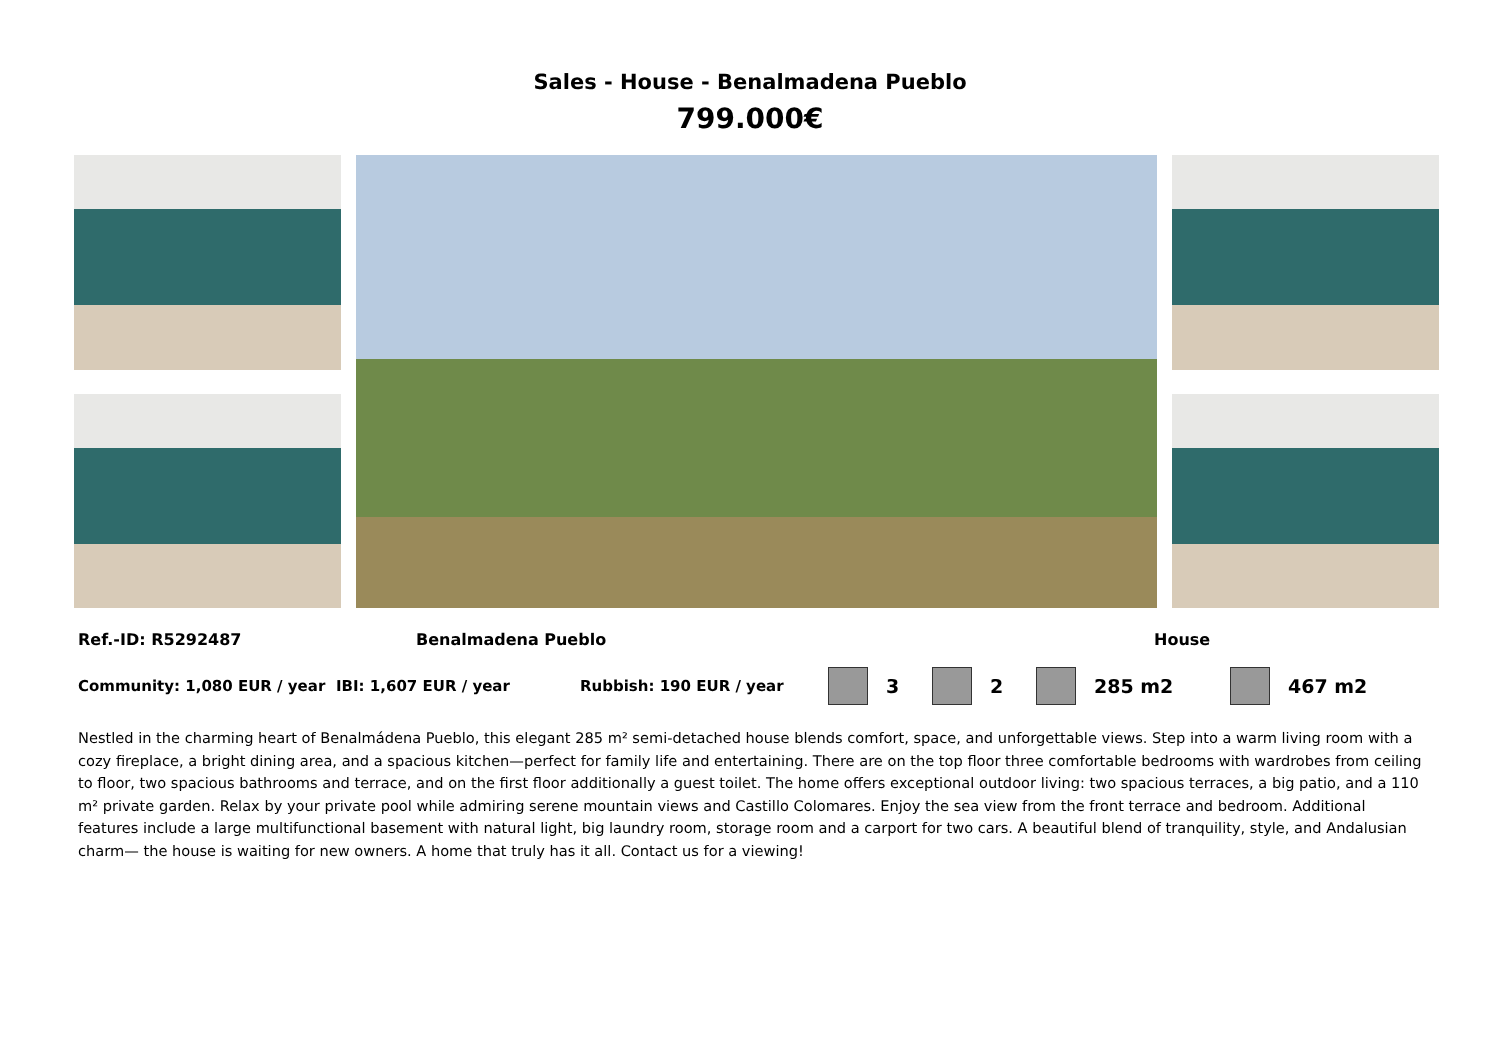Sales - House - Benalmadena Pueblo
799.000€
Ref.-ID: R5292487 Benalmadena Pueblo House
Community: 1,080 EUR / year IBI: 1,607 EUR / year Rubbish: 190 EUR / year 3 2 285 m2 467 m2
Nestled in the charming heart of Benalmádena Pueblo, this elegant 285 m² semi-detached house blends comfort, space, and unforgettable views. Step into a warm living room with a cozy fireplace, a bright dining area, and a spacious kitchen—perfect for family life and entertaining. There are on the top floor three comfortable bedrooms with wardrobes from ceiling to floor, two spacious bathrooms and terrace, and on the first floor additionally a guest toilet. The home offers exceptional outdoor living: two spacious terraces, a big patio, and a 110 m² private garden. Relax by your private pool while admiring serene mountain views and Castillo Colomares. Enjoy the sea view from the front terrace and bedroom. Additional features include a large multifunctional basement with natural light, big laundry room, storage room and a carport for two cars. A beautiful blend of tranquility, style, and Andalusian charm— the house is waiting for new owners. A home that truly has it all. Contact us for a viewing!